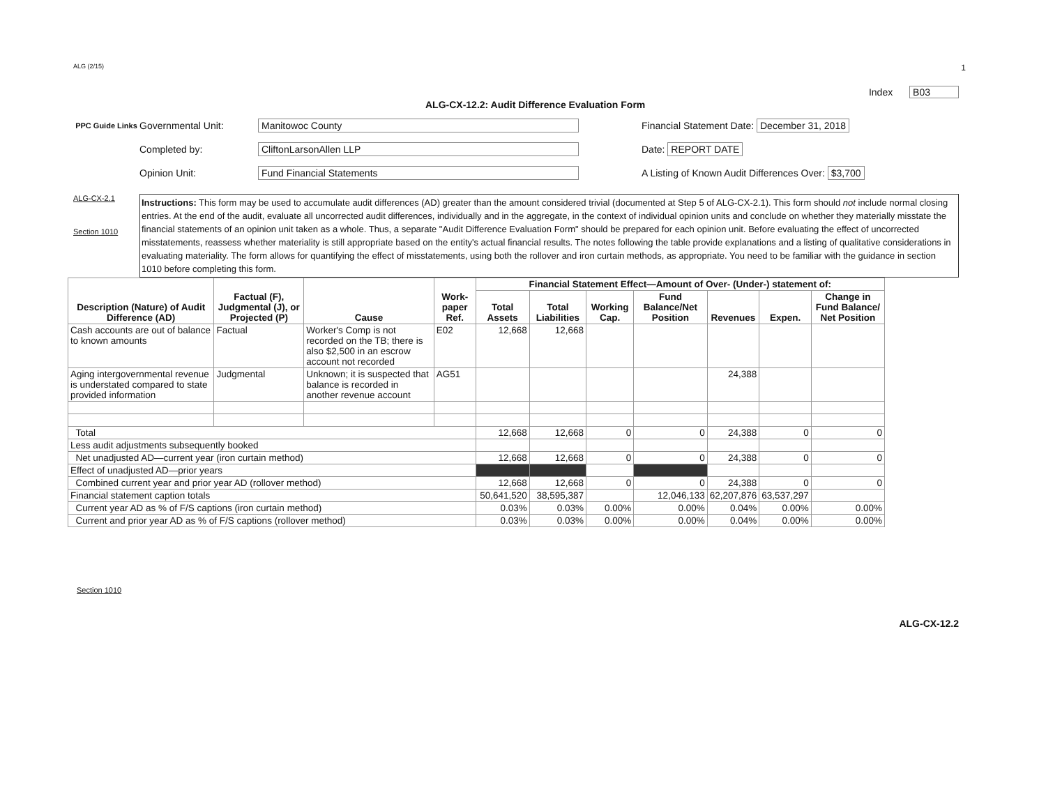ALG (2/15) 1
ALG-CX-12.2: Audit Difference Evaluation Form Index B03
PPC Guide Links
Governmental Unit:
Manitowoc County
Financial Statement Date: December 31, 2018
Completed by:
CliftonLarsonAllen LLP
Date: REPORT DATE
Opinion Unit:
Fund Financial Statements
A Listing of Known Audit Differences Over: $3,700
ALG-CX-2.1
Section 1010
Instructions: This form may be used to accumulate audit differences (AD) greater than the amount considered trivial (documented at Step 5 of ALG-CX-2.1). This form should not include normal closing entries. At the end of the audit, evaluate all uncorrected audit differences, individually and in the aggregate, in the context of individual opinion units and conclude on whether they materially misstate the financial statements of an opinion unit taken as a whole. Thus, a separate "Audit Difference Evaluation Form" should be prepared for each opinion unit. Before evaluating the effect of uncorrected misstatements, reassess whether materiality is still appropriate based on the entity's actual financial results. The notes following the table provide explanations and a listing of qualitative considerations in evaluating materiality. The form allows for quantifying the effect of misstatements, using both the rollover and iron curtain methods, as appropriate. You need to be familiar with the guidance in section 1010 before completing this form.
| Description (Nature) of Audit Difference (AD) | Factual (F), Judgmental (J), or Projected (P) | Cause | Work-paper Ref. | Financial Statement Effect—Amount of Over- (Under-) statement of: | | | | | | |
| --- | --- | --- | --- | --- | --- | --- | --- | --- | --- | --- |
| | | | | Total Assets | Total Liabilities | Working Cap. | Fund Balance/Net Position | Revenues | Expen. | Change in Fund Balance/ Net Position |
| Cash accounts are out of balance to known amounts | Factual | Worker's Comp is not recorded on the TB; there is also $2,500 in an escrow account not recorded | E02 | 12,668 | 12,668 | | | | | |
| Aging intergovernmental revenue is understated compared to state provided information | Judgmental | Unknown; it is suspected that balance is recorded in another revenue account | AG51 | | | | | 24,388 | | |
| Total | | | | 12,668 | 12,668 | 0 | 0 | 24,388 | 0 | 0 |
| Less audit adjustments subsequently booked | | | | | | | | | | |
| Net unadjusted AD—current year (iron curtain method) | | | | 12,668 | 12,668 | 0 | 0 | 24,388 | 0 | 0 |
| Effect of unadjusted AD—prior years | | | | | | | | | | |
| Combined current year and prior year AD (rollover method) | | | | 12,668 | 12,668 | 0 | 0 | 24,388 | 0 | 0 |
| Financial statement caption totals | | | | 50,641,520 | 38,595,387 | | 12,046,133 | 62,207,876 | 63,537,297 | |
| Current year AD as % of F/S captions (iron curtain method) | | | | 0.03% | 0.03% | 0.00% | 0.00% | 0.04% | 0.00% | 0.00% |
| Current and prior year AD as % of F/S captions (rollover method) | | | | 0.03% | 0.03% | 0.00% | 0.00% | 0.04% | 0.00% | 0.00% |
Section 1010
ALG-CX-12.2